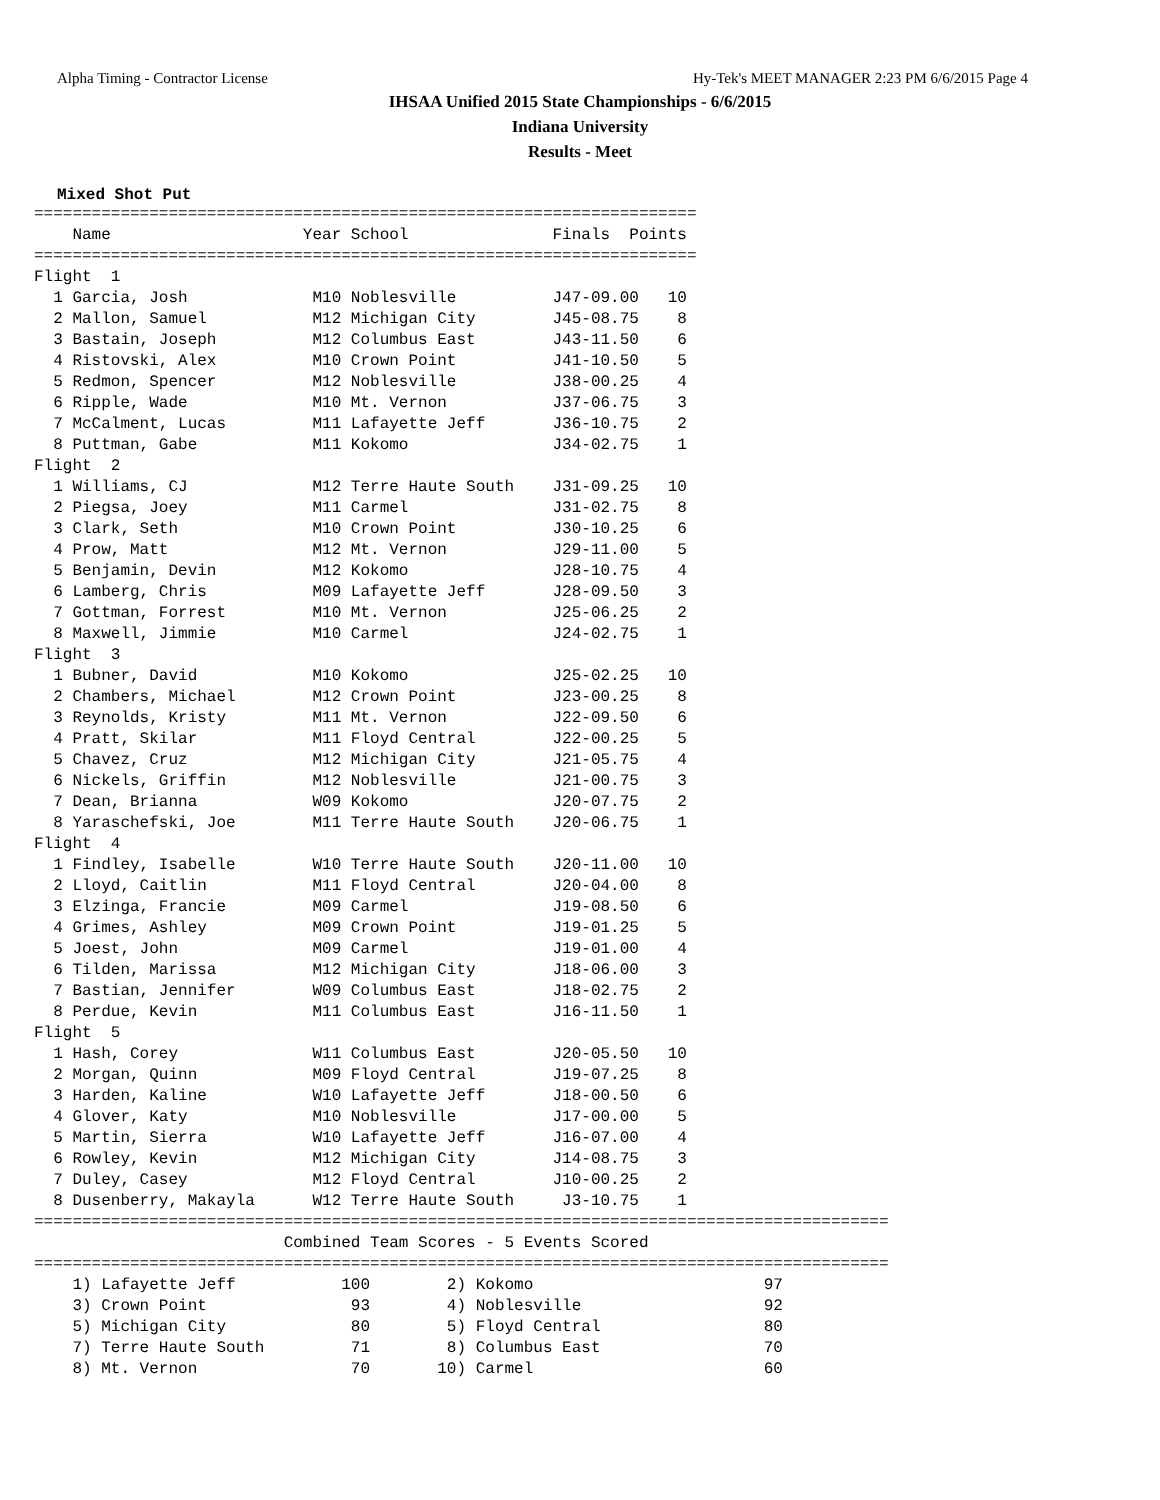Alpha Timing - Contractor License Hy-Tek's MEET MANAGER 2:23 PM 6/6/2015 Page 4
IHSAA Unified 2015 State Championships - 6/6/2015
Indiana University
Results - Meet
Mixed Shot Put
=====================================================================
    Name                    Year School               Finals  Points
=====================================================================
Flight  1
  1 Garcia, Josh             M10 Noblesville          J47-09.00   10
  2 Mallon, Samuel           M12 Michigan City        J45-08.75    8
  3 Bastain, Joseph          M12 Columbus East        J43-11.50    6
  4 Ristovski, Alex          M10 Crown Point          J41-10.50    5
  5 Redmon, Spencer          M12 Noblesville          J38-00.25    4
  6 Ripple, Wade             M10 Mt. Vernon           J37-06.75    3
  7 McCalment, Lucas         M11 Lafayette Jeff       J36-10.75    2
  8 Puttman, Gabe            M11 Kokomo               J34-02.75    1
Flight  2
  1 Williams, CJ             M12 Terre Haute South    J31-09.25   10
  2 Piegsa, Joey             M11 Carmel               J31-02.75    8
  3 Clark, Seth              M10 Crown Point          J30-10.25    6
  4 Prow, Matt               M12 Mt. Vernon           J29-11.00    5
  5 Benjamin, Devin          M12 Kokomo               J28-10.75    4
  6 Lamberg, Chris           M09 Lafayette Jeff       J28-09.50    3
  7 Gottman, Forrest         M10 Mt. Vernon           J25-06.25    2
  8 Maxwell, Jimmie          M10 Carmel               J24-02.75    1
Flight  3
  1 Bubner, David            M10 Kokomo               J25-02.25   10
  2 Chambers, Michael        M12 Crown Point          J23-00.25    8
  3 Reynolds, Kristy         M11 Mt. Vernon           J22-09.50    6
  4 Pratt, Skilar            M11 Floyd Central        J22-00.25    5
  5 Chavez, Cruz             M12 Michigan City        J21-05.75    4
  6 Nickels, Griffin         M12 Noblesville          J21-00.75    3
  7 Dean, Brianna            W09 Kokomo               J20-07.75    2
  8 Yaraschefski, Joe        M11 Terre Haute South    J20-06.75    1
Flight  4
  1 Findley, Isabelle        W10 Terre Haute South    J20-11.00   10
  2 Lloyd, Caitlin           M11 Floyd Central        J20-04.00    8
  3 Elzinga, Francie         M09 Carmel               J19-08.50    6
  4 Grimes, Ashley           M09 Crown Point          J19-01.25    5
  5 Joest, John              M09 Carmel               J19-01.00    4
  6 Tilden, Marissa          M12 Michigan City        J18-06.00    3
  7 Bastian, Jennifer        W09 Columbus East        J18-02.75    2
  8 Perdue, Kevin            M11 Columbus East        J16-11.50    1
Flight  5
  1 Hash, Corey              W11 Columbus East        J20-05.50   10
  2 Morgan, Quinn            M09 Floyd Central        J19-07.25    8
  3 Harden, Kaline           W10 Lafayette Jeff       J18-00.50    6
  4 Glover, Katy             M10 Noblesville          J17-00.00    5
  5 Martin, Sierra           W10 Lafayette Jeff       J16-07.00    4
  6 Rowley, Kevin            M12 Michigan City        J14-08.75    3
  7 Duley, Casey             M12 Floyd Central        J10-00.25    2
  8 Dusenberry, Makayla      W12 Terre Haute South     J3-10.75    1
=========================================================================================
                          Combined Team Scores - 5 Events Scored
=========================================================================================
    1) Lafayette Jeff           100        2) Kokomo                        97
    3) Crown Point               93        4) Noblesville                   92
    5) Michigan City             80        5) Floyd Central                 80
    7) Terre Haute South         71        8) Columbus East                 70
    8) Mt. Vernon                70       10) Carmel                        60